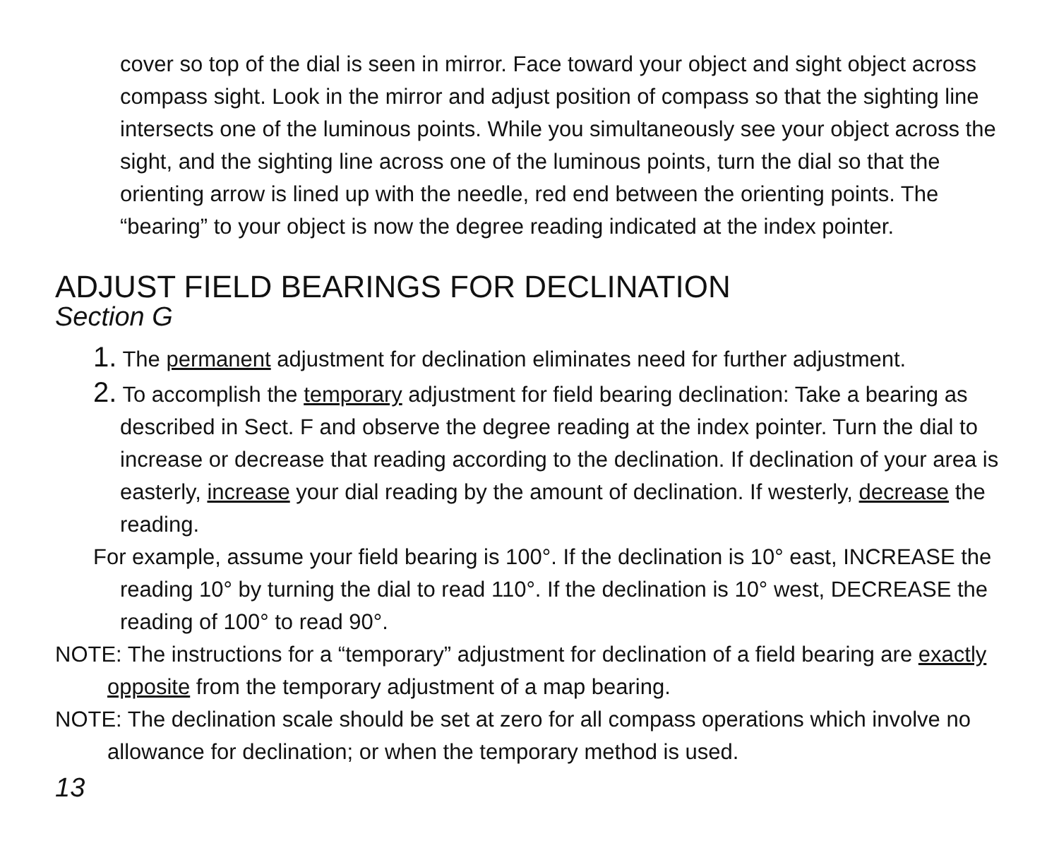cover so top of the dial is seen in mirror. Face toward your object and sight object across compass sight. Look in the mirror and adjust position of compass so that the sighting line intersects one of the luminous points. While you simultaneously see your object across the sight, and the sighting line across one of the luminous points, turn the dial so that the orienting arrow is lined up with the needle, red end between the orienting points. The “bearing” to your object is now the degree reading indicated at the index pointer.
ADJUST FIELD BEARINGS FOR DECLINATION
Section G
1. The permanent adjustment for declination eliminates need for further adjustment.
2. To accomplish the temporary adjustment for field bearing declination: Take a bearing as described in Sect. F and observe the degree reading at the index pointer. Turn the dial to increase or decrease that reading according to the declination. If declination of your area is easterly, increase your dial reading by the amount of declination. If westerly, decrease the reading.
For example, assume your field bearing is 100°. If the declination is 10° east, INCREASE the reading 10° by turning the dial to read 110°. If the declination is 10° west, DECREASE the reading of 100° to read 90°.
NOTE: The instructions for a “temporary” adjustment for declination of a field bearing are exactly opposite from the temporary adjustment of a map bearing.
NOTE: The declination scale should be set at zero for all compass operations which involve no allowance for declination; or when the temporary method is used.
13